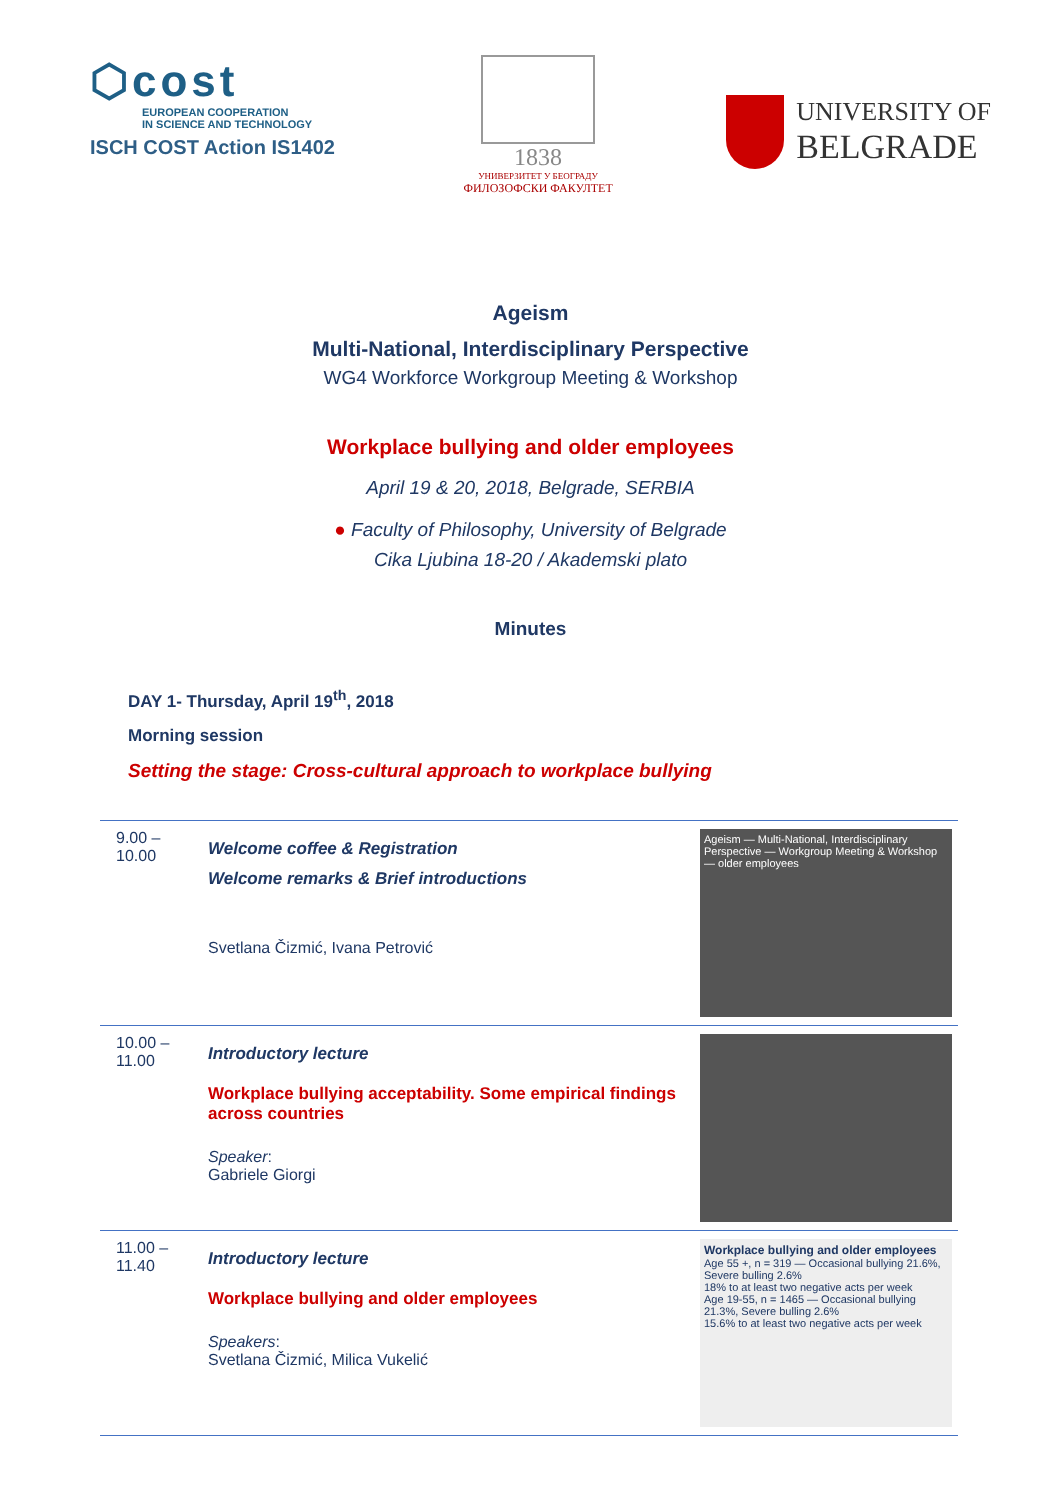⬡cost
EUROPEAN COOPERATION
IN SCIENCE AND TECHNOLOGY
ISCH COST Action IS1402
1838
УНИВЕРЗИТЕТ У БЕОГРАДУ
ФИЛОЗОФСКИ ФАКУЛТЕТ
UNIVERSITY OF
BELGRADE
Ageism
Multi-National, Interdisciplinary Perspective
WG4 Workforce Workgroup Meeting & Workshop
Workplace bullying and older employees
April 19 & 20, 2018, Belgrade, SERBIA
● Faculty of Philosophy, University of Belgrade
Cika Ljubina 18-20 / Akademski plato
Minutes
DAY 1- Thursday, April 19<sup>th</sup>, 2018
Morning session
Setting the stage: Cross-cultural approach to workplace bullying
| 9.00 – 10.00 | Welcome coffee & Registration Welcome remarks & Brief introductions Svetlana Čizmić, Ivana Petrović | Ageism — Multi-National, Interdisciplinary Perspective — Workgroup Meeting & Workshop — older employees |
| 10.00 – 11.00 | Introductory lecture Workplace bullying acceptability. Some empirical findings across countries Speaker : Gabriele Giorgi | |
| 11.00 – 11.40 | Introductory lecture Workplace bullying and older employees Speakers : Svetlana Čizmić, Milica Vukelić | Workplace bullying and older employees Age 55 +, n = 319 — Occasional bullying 21.6%, Severe bulling 2.6% 18% to at least two negative acts per week Age 19-55, n = 1465 — Occasional bullying 21.3%, Severe bulling 2.6% 15.6% to at least two negative acts per week |